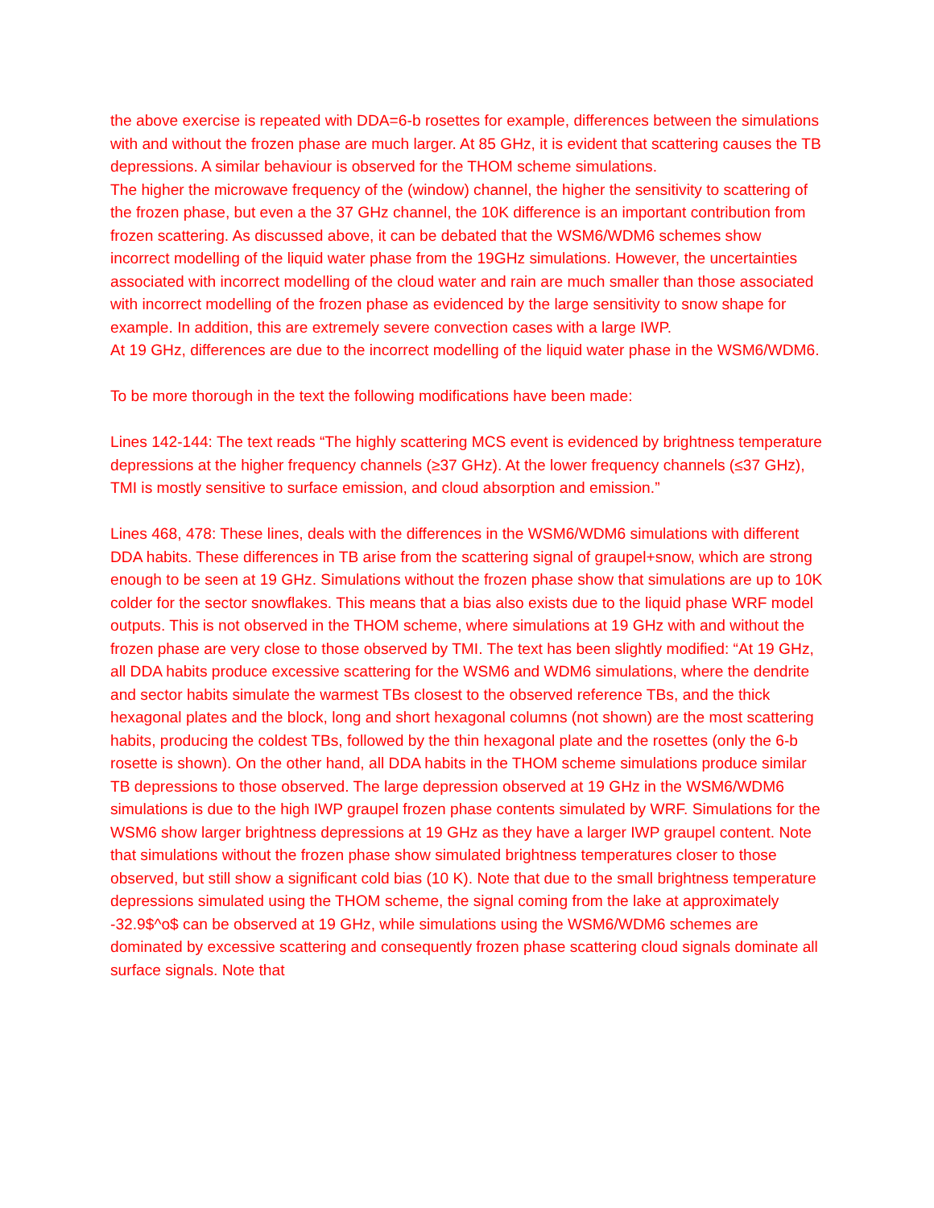the above exercise is repeated with DDA=6-b rosettes for example, differences between the simulations with and without the frozen phase are much larger. At 85 GHz, it is evident that scattering causes the TB depressions. A similar behaviour is observed for the THOM scheme simulations.
The higher the microwave frequency of the (window) channel, the higher the sensitivity to scattering of the frozen phase, but even a the 37 GHz channel, the 10K difference is an important contribution from frozen scattering. As discussed above, it can be debated that the WSM6/WDM6 schemes show incorrect modelling of the liquid water phase from the 19GHz simulations. However, the uncertainties associated with incorrect modelling of the cloud water and rain are much smaller than those associated with incorrect modelling of the frozen phase as evidenced by the large sensitivity to snow shape for example. In addition, this are extremely severe convection cases with a large IWP.
At 19 GHz, differences are due to the incorrect modelling of the liquid water phase in the WSM6/WDM6.
To be more thorough in the text the following modifications have been made:
Lines 142-144: The text reads “The highly scattering MCS event is evidenced by brightness temperature depressions at the higher frequency channels (≥37 GHz). At the lower frequency channels (≤37 GHz), TMI is mostly sensitive to surface emission, and cloud absorption and emission.”
Lines 468, 478: These lines, deals with the differences in the WSM6/WDM6 simulations with different DDA habits. These differences in TB arise from the scattering signal of graupel+snow, which are strong enough to be seen at 19 GHz. Simulations without the frozen phase show that simulations are up to 10K colder for the sector snowflakes. This means that a bias also exists due to the liquid phase WRF model outputs. This is not observed in the THOM scheme, where simulations at 19 GHz with and without the frozen phase are very close to those observed by TMI. The text has been slightly modified: “At 19 GHz, all DDA habits produce excessive scattering for the WSM6 and WDM6 simulations, where the dendrite and sector habits simulate the warmest TBs closest to the observed reference TBs, and the thick hexagonal plates and the block, long and short hexagonal columns (not shown) are the most scattering habits, producing the coldest TBs, followed by the thin hexagonal plate and the rosettes (only the 6-b rosette is shown). On the other hand, all DDA habits in the THOM scheme simulations produce similar TB depressions to those observed. The large depression observed at 19 GHz in the WSM6/WDM6 simulations is due to the high IWP graupel frozen phase contents simulated by WRF. Simulations for the WSM6 show larger brightness depressions at 19 GHz as they have a larger IWP graupel content. Note that simulations without the frozen phase show simulated brightness temperatures closer to those observed, but still show a significant cold bias (10 K). Note that due to the small brightness temperature depressions simulated using the THOM scheme, the signal coming from the lake at approximately -32.9$^o$ can be observed at 19 GHz, while simulations using the WSM6/WDM6 schemes are dominated by excessive scattering and consequently frozen phase scattering cloud signals dominate all surface signals. Note that